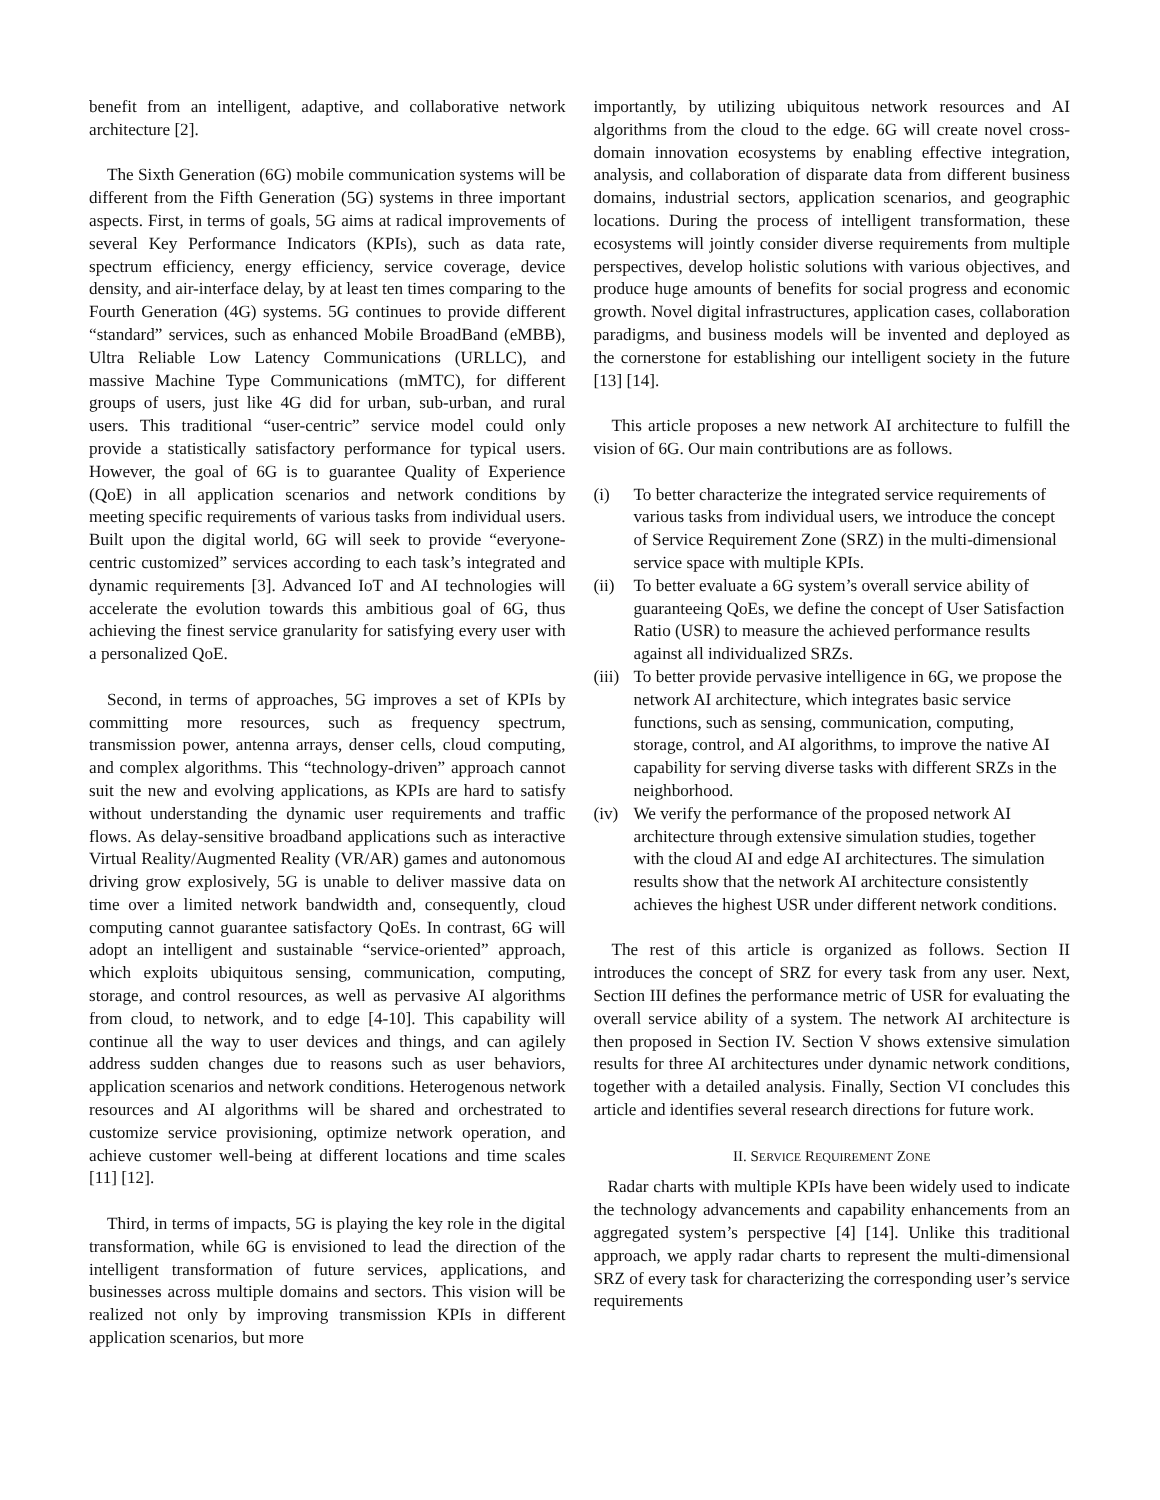benefit from an intelligent, adaptive, and collaborative network architecture [2].
The Sixth Generation (6G) mobile communication systems will be different from the Fifth Generation (5G) systems in three important aspects. First, in terms of goals, 5G aims at radical improvements of several Key Performance Indicators (KPIs), such as data rate, spectrum efficiency, energy efficiency, service coverage, device density, and air-interface delay, by at least ten times comparing to the Fourth Generation (4G) systems. 5G continues to provide different “standard” services, such as enhanced Mobile BroadBand (eMBB), Ultra Reliable Low Latency Communications (URLLC), and massive Machine Type Communications (mMTC), for different groups of users, just like 4G did for urban, sub-urban, and rural users. This traditional “user-centric” service model could only provide a statistically satisfactory performance for typical users. However, the goal of 6G is to guarantee Quality of Experience (QoE) in all application scenarios and network conditions by meeting specific requirements of various tasks from individual users. Built upon the digital world, 6G will seek to provide “everyone-centric customized” services according to each task’s integrated and dynamic requirements [3]. Advanced IoT and AI technologies will accelerate the evolution towards this ambitious goal of 6G, thus achieving the finest service granularity for satisfying every user with a personalized QoE.
Second, in terms of approaches, 5G improves a set of KPIs by committing more resources, such as frequency spectrum, transmission power, antenna arrays, denser cells, cloud computing, and complex algorithms. This “technology-driven” approach cannot suit the new and evolving applications, as KPIs are hard to satisfy without understanding the dynamic user requirements and traffic flows. As delay-sensitive broadband applications such as interactive Virtual Reality/Augmented Reality (VR/AR) games and autonomous driving grow explosively, 5G is unable to deliver massive data on time over a limited network bandwidth and, consequently, cloud computing cannot guarantee satisfactory QoEs. In contrast, 6G will adopt an intelligent and sustainable “service-oriented” approach, which exploits ubiquitous sensing, communication, computing, storage, and control resources, as well as pervasive AI algorithms from cloud, to network, and to edge [4-10]. This capability will continue all the way to user devices and things, and can agilely address sudden changes due to reasons such as user behaviors, application scenarios and network conditions. Heterogenous network resources and AI algorithms will be shared and orchestrated to customize service provisioning, optimize network operation, and achieve customer well-being at different locations and time scales [11] [12].
Third, in terms of impacts, 5G is playing the key role in the digital transformation, while 6G is envisioned to lead the direction of the intelligent transformation of future services, applications, and businesses across multiple domains and sectors. This vision will be realized not only by improving transmission KPIs in different application scenarios, but more
importantly, by utilizing ubiquitous network resources and AI algorithms from the cloud to the edge. 6G will create novel cross-domain innovation ecosystems by enabling effective integration, analysis, and collaboration of disparate data from different business domains, industrial sectors, application scenarios, and geographic locations. During the process of intelligent transformation, these ecosystems will jointly consider diverse requirements from multiple perspectives, develop holistic solutions with various objectives, and produce huge amounts of benefits for social progress and economic growth. Novel digital infrastructures, application cases, collaboration paradigms, and business models will be invented and deployed as the cornerstone for establishing our intelligent society in the future [13] [14].
This article proposes a new network AI architecture to fulfill the vision of 6G. Our main contributions are as follows.
(i) To better characterize the integrated service requirements of various tasks from individual users, we introduce the concept of Service Requirement Zone (SRZ) in the multi-dimensional service space with multiple KPIs.
(ii)
To better evaluate a 6G system’s overall service ability of guaranteeing QoEs, we define the concept of User Satisfaction Ratio (USR) to measure the achieved performance results against all individualized SRZs.
(iii)
To better provide pervasive intelligence in 6G, we propose the network AI architecture, which integrates basic service functions, such as sensing, communication, computing, storage, control, and AI algorithms, to improve the native AI capability for serving diverse tasks with different SRZs in the neighborhood.
(iv)
We verify the performance of the proposed network AI architecture through extensive simulation studies, together with the cloud AI and edge AI architectures. The simulation results show that the network AI architecture consistently achieves the highest USR under different network conditions.
The rest of this article is organized as follows. Section II introduces the concept of SRZ for every task from any user. Next, Section III defines the performance metric of USR for evaluating the overall service ability of a system. The network AI architecture is then proposed in Section IV. Section V shows extensive simulation results for three AI architectures under dynamic network conditions, together with a detailed analysis. Finally, Section VI concludes this article and identifies several research directions for future work.
II. SERVICE REQUIREMENT ZONE
Radar charts with multiple KPIs have been widely used to indicate the technology advancements and capability enhancements from an aggregated system’s perspective [4] [14]. Unlike this traditional approach, we apply radar charts to represent the multi-dimensional SRZ of every task for characterizing the corresponding user’s service requirements